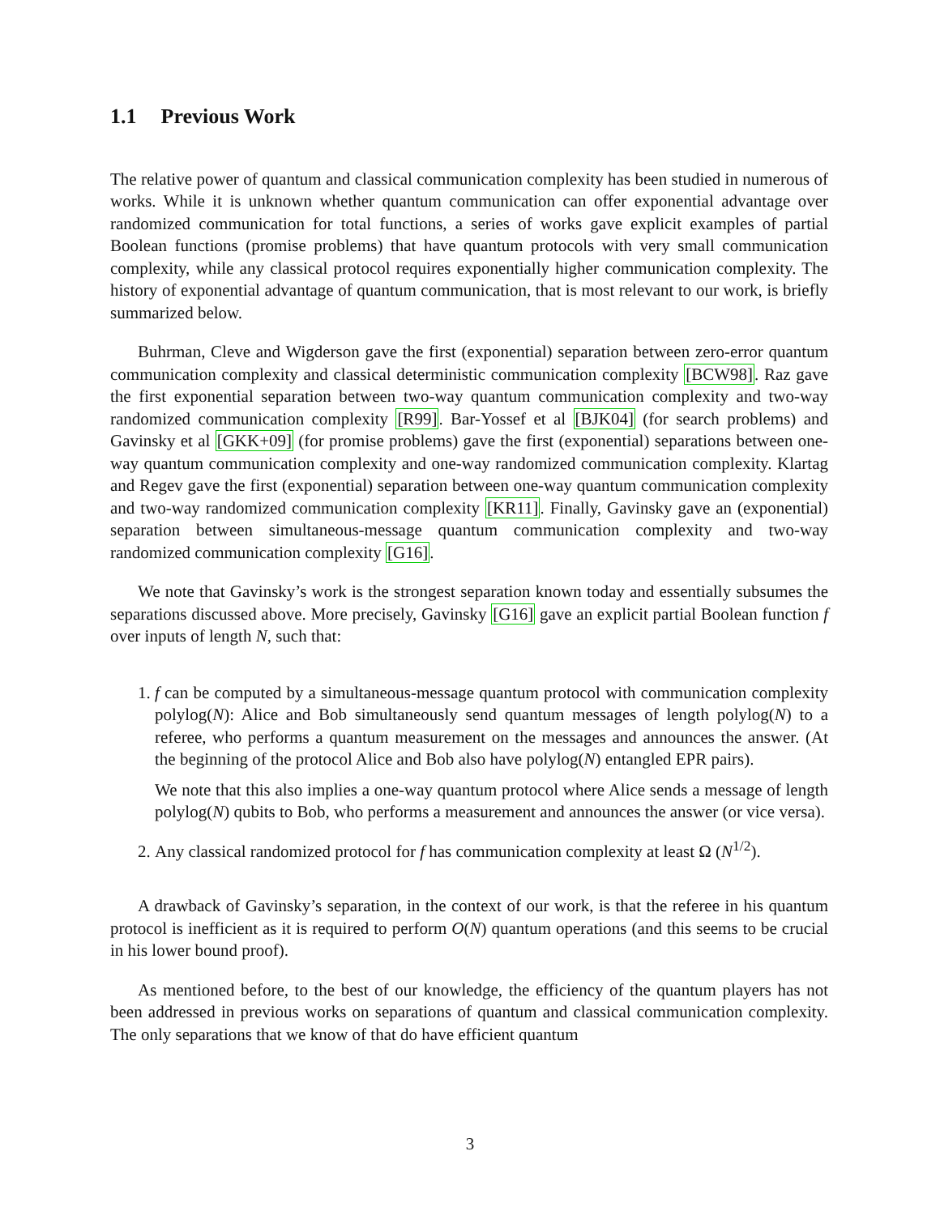1.1 Previous Work
The relative power of quantum and classical communication complexity has been studied in numerous of works. While it is unknown whether quantum communication can offer exponential advantage over randomized communication for total functions, a series of works gave explicit examples of partial Boolean functions (promise problems) that have quantum protocols with very small communication complexity, while any classical protocol requires exponentially higher communication complexity. The history of exponential advantage of quantum communication, that is most relevant to our work, is briefly summarized below.
Buhrman, Cleve and Wigderson gave the first (exponential) separation between zero-error quantum communication complexity and classical deterministic communication complexity [BCW98]. Raz gave the first exponential separation between two-way quantum communication complexity and two-way randomized communication complexity [R99]. Bar-Yossef et al [BJK04] (for search problems) and Gavinsky et al [GKK+09] (for promise problems) gave the first (exponential) separations between one-way quantum communication complexity and one-way randomized communication complexity. Klartag and Regev gave the first (exponential) separation between one-way quantum communication complexity and two-way randomized communication complexity [KR11]. Finally, Gavinsky gave an (exponential) separation between simultaneous-message quantum communication complexity and two-way randomized communication complexity [G16].
We note that Gavinsky’s work is the strongest separation known today and essentially subsumes the separations discussed above. More precisely, Gavinsky [G16] gave an explicit partial Boolean function f over inputs of length N, such that:
1. f can be computed by a simultaneous-message quantum protocol with communication complexity polylog(N): Alice and Bob simultaneously send quantum messages of length polylog(N) to a referee, who performs a quantum measurement on the messages and announces the answer. (At the beginning of the protocol Alice and Bob also have polylog(N) entangled EPR pairs).
We note that this also implies a one-way quantum protocol where Alice sends a message of length polylog(N) qubits to Bob, who performs a measurement and announces the answer (or vice versa).
2. Any classical randomized protocol for f has communication complexity at least Ω (N<sup>1/2</sup>).
A drawback of Gavinsky’s separation, in the context of our work, is that the referee in his quantum protocol is inefficient as it is required to perform O(N) quantum operations (and this seems to be crucial in his lower bound proof).
As mentioned before, to the best of our knowledge, the efficiency of the quantum players has not been addressed in previous works on separations of quantum and classical communication complexity. The only separations that we know of that do have efficient quantum
3